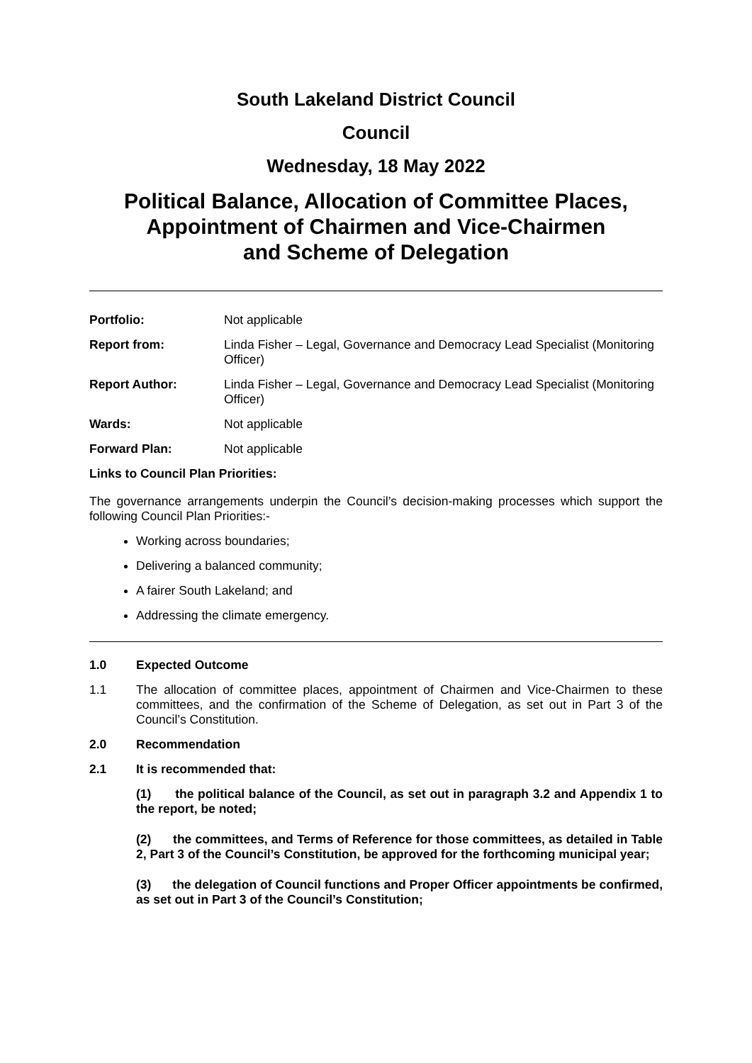South Lakeland District Council
Council
Wednesday, 18 May 2022
Political Balance, Allocation of Committee Places,
Appointment of Chairmen and Vice-Chairmen
and Scheme of Delegation
| Portfolio: | Not applicable |
| Report from: | Linda Fisher – Legal, Governance and Democracy Lead Specialist (Monitoring Officer) |
| Report Author: | Linda Fisher – Legal, Governance and Democracy Lead Specialist (Monitoring Officer) |
| Wards: | Not applicable |
| Forward Plan: | Not applicable |
Links to Council Plan Priorities:
The governance arrangements underpin the Council’s decision-making processes which support the following Council Plan Priorities:-
Working across boundaries;
Delivering a balanced community;
A fairer South Lakeland; and
Addressing the climate emergency.
1.0 Expected Outcome
1.1
The allocation of committee places, appointment of Chairmen and Vice-Chairmen to these committees, and the confirmation of the Scheme of Delegation, as set out in Part 3 of the Council’s Constitution.
2.0 Recommendation
2.1 It is recommended that:
(1) the political balance of the Council, as set out in paragraph 3.2 and Appendix 1 to the report, be noted;
(2) the committees, and Terms of Reference for those committees, as detailed in Table 2, Part 3 of the Council’s Constitution, be approved for the forthcoming municipal year;
(3) the delegation of Council functions and Proper Officer appointments be confirmed, as set out in Part 3 of the Council’s Constitution;